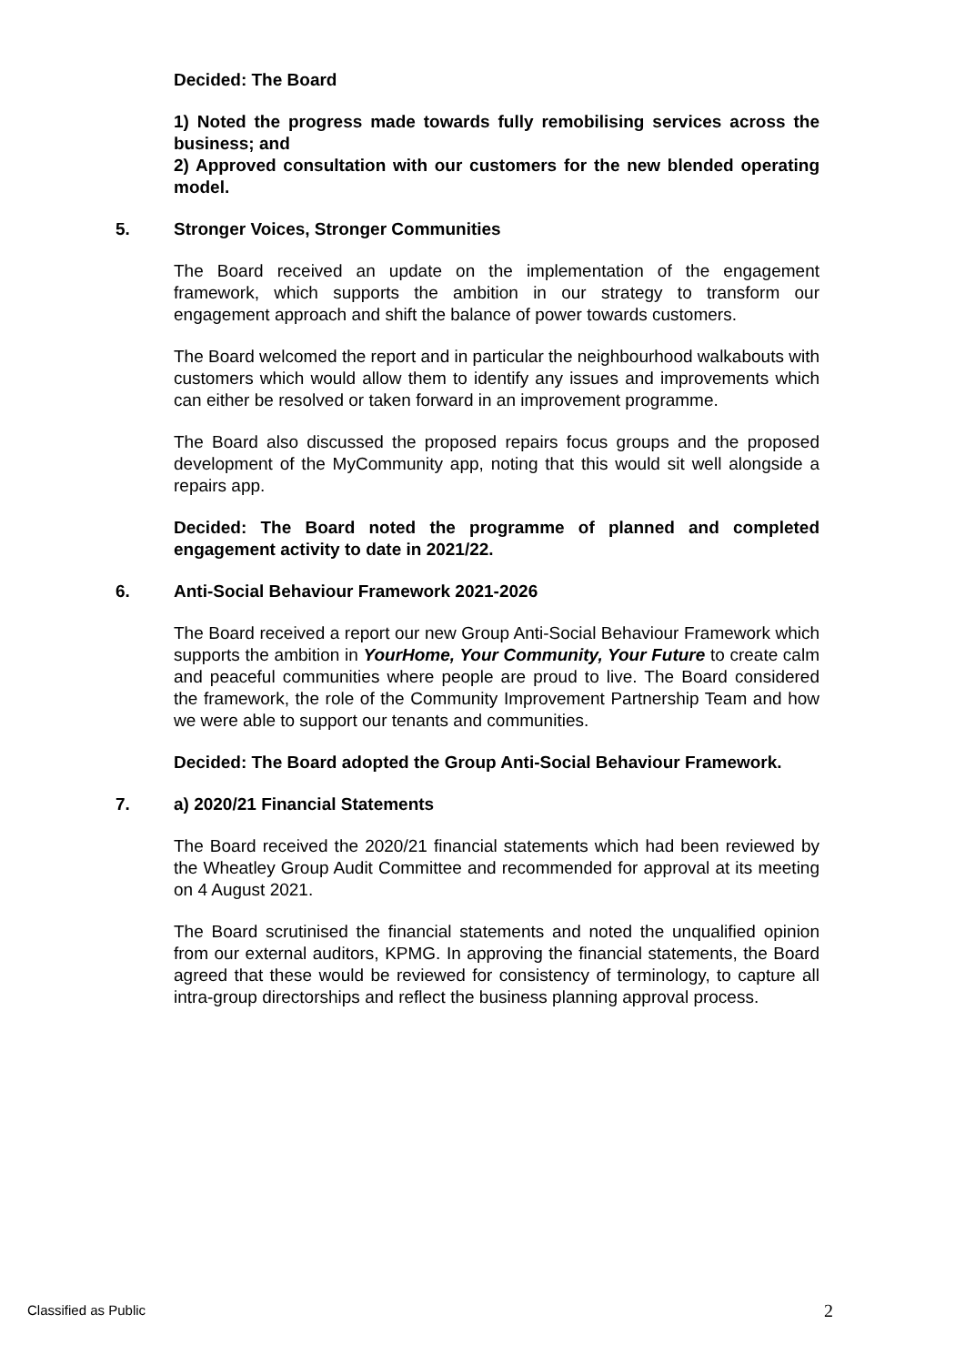Decided: The Board
1) Noted the progress made towards fully remobilising services across the business; and
2) Approved consultation with our customers for the new blended operating model.
5. Stronger Voices, Stronger Communities
The Board received an update on the implementation of the engagement framework, which supports the ambition in our strategy to transform our engagement approach and shift the balance of power towards customers.
The Board welcomed the report and in particular the neighbourhood walkabouts with customers which would allow them to identify any issues and improvements which can either be resolved or taken forward in an improvement programme.
The Board also discussed the proposed repairs focus groups and the proposed development of the MyCommunity app, noting that this would sit well alongside a repairs app.
Decided: The Board noted the programme of planned and completed engagement activity to date in 2021/22.
6. Anti-Social Behaviour Framework 2021-2026
The Board received a report our new Group Anti-Social Behaviour Framework which supports the ambition in YourHome, Your Community, Your Future to create calm and peaceful communities where people are proud to live. The Board considered the framework, the role of the Community Improvement Partnership Team and how we were able to support our tenants and communities.
Decided: The Board adopted the Group Anti-Social Behaviour Framework.
7. a) 2020/21 Financial Statements
The Board received the 2020/21 financial statements which had been reviewed by the Wheatley Group Audit Committee and recommended for approval at its meeting on 4 August 2021.
The Board scrutinised the financial statements and noted the unqualified opinion from our external auditors, KPMG. In approving the financial statements, the Board agreed that these would be reviewed for consistency of terminology, to capture all intra-group directorships and reflect the business planning approval process.
Classified as Public 2